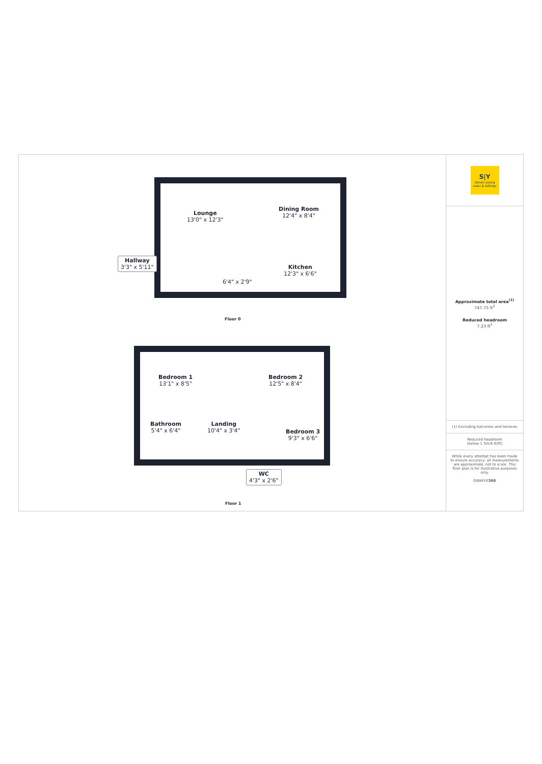Lounge
13'0" x 12'3"
Dining Room
12'4" x 8'4"
Kitchen
12'3" x 6'6"
6'4" x 2'9"
Hallway
3'3" x 5'11"
Floor 0
Bedroom 1
13'1" x 8'5"
Bedroom 2
12'5" x 8'4"
Bathroom
5'4" x 6'4"
Landing
10'4" x 3'4"
Bedroom 3
9'3" x 6'6"
WC
4'3" x 2'6"
Floor 1
S|Y
stones young
sales & lettings
Approximate total area<sup>(1)</sup>
747.75 ft<sup>2</sup>
Reduced headroom
7.23 ft<sup>2</sup>
(1) Excluding balconies and terraces
Reduced headroom
(below 1.5m/4.92ft)
While every attempt has been made to ensure accuracy, all measurements are approximate, not to scale. This floor plan is for illustrative purposes only.
GIRAFFE360